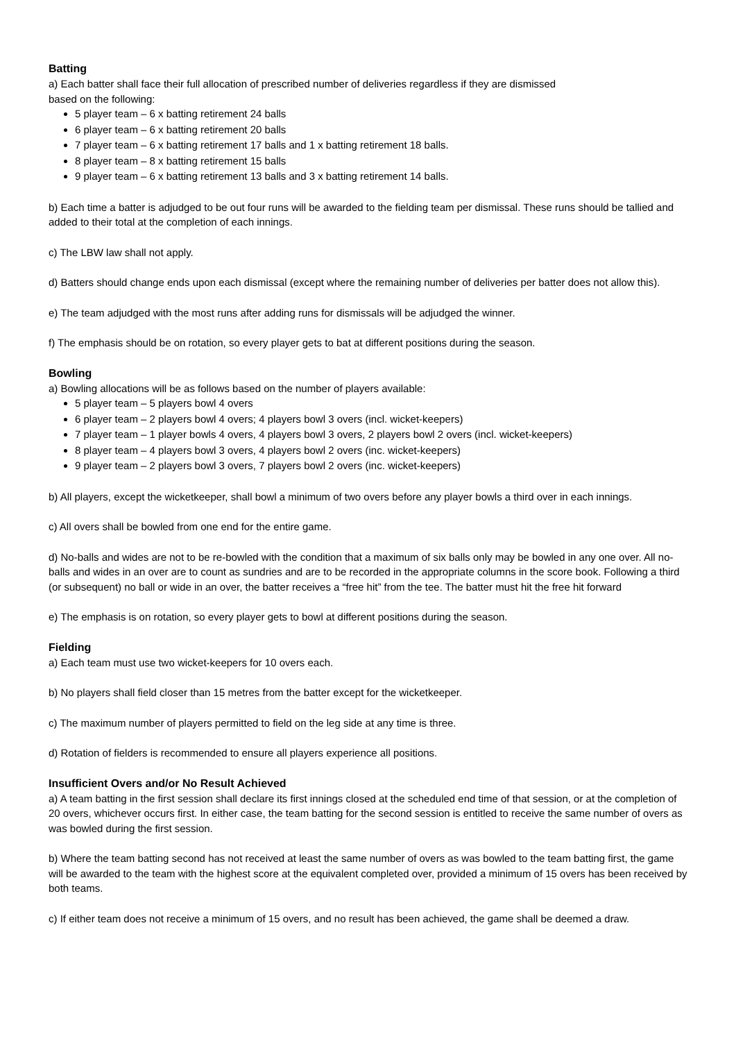Batting
a) Each batter shall face their full allocation of prescribed number of deliveries regardless if they are dismissed
based on the following:
5 player team – 6 x batting retirement 24 balls
6 player team – 6 x batting retirement 20 balls
7 player team – 6 x batting retirement 17 balls and 1 x batting retirement 18 balls.
8 player team – 8 x batting retirement 15 balls
9 player team – 6 x batting retirement 13 balls and 3 x batting retirement 14 balls.
b) Each time a batter is adjudged to be out four runs will be awarded to the fielding team per dismissal. These runs should be tallied and added to their total at the completion of each innings.
c) The LBW law shall not apply.
d) Batters should change ends upon each dismissal (except where the remaining number of deliveries per batter does not allow this).
e) The team adjudged with the most runs after adding runs for dismissals will be adjudged the winner.
f) The emphasis should be on rotation, so every player gets to bat at different positions during the season.
Bowling
a) Bowling allocations will be as follows based on the number of players available:
5 player team – 5 players bowl 4 overs
6 player team – 2 players bowl 4 overs; 4 players bowl 3 overs (incl. wicket-keepers)
7 player team – 1 player bowls 4 overs, 4 players bowl 3 overs, 2 players bowl 2 overs (incl. wicket-keepers)
8 player team – 4 players bowl 3 overs, 4 players bowl 2 overs (inc. wicket-keepers)
9 player team – 2 players bowl 3 overs, 7 players bowl 2 overs (inc. wicket-keepers)
b) All players, except the wicketkeeper, shall bowl a minimum of two overs before any player bowls a third over in each innings.
c) All overs shall be bowled from one end for the entire game.
d) No-balls and wides are not to be re-bowled with the condition that a maximum of six balls only may be bowled in any one over. All no-balls and wides in an over are to count as sundries and are to be recorded in the appropriate columns in the score book. Following a third (or subsequent) no ball or wide in an over, the batter receives a “free hit” from the tee. The batter must hit the free hit forward
e) The emphasis is on rotation, so every player gets to bowl at different positions during the season.
Fielding
a) Each team must use two wicket-keepers for 10 overs each.
b) No players shall field closer than 15 metres from the batter except for the wicketkeeper.
c) The maximum number of players permitted to field on the leg side at any time is three.
d) Rotation of fielders is recommended to ensure all players experience all positions.
Insufficient Overs and/or No Result Achieved
a) A team batting in the first session shall declare its first innings closed at the scheduled end time of that session, or at the completion of 20 overs, whichever occurs first. In either case, the team batting for the second session is entitled to receive the same number of overs as was bowled during the first session.
b) Where the team batting second has not received at least the same number of overs as was bowled to the team batting first, the game will be awarded to the team with the highest score at the equivalent completed over, provided a minimum of 15 overs has been received by both teams.
c) If either team does not receive a minimum of 15 overs, and no result has been achieved, the game shall be deemed a draw.